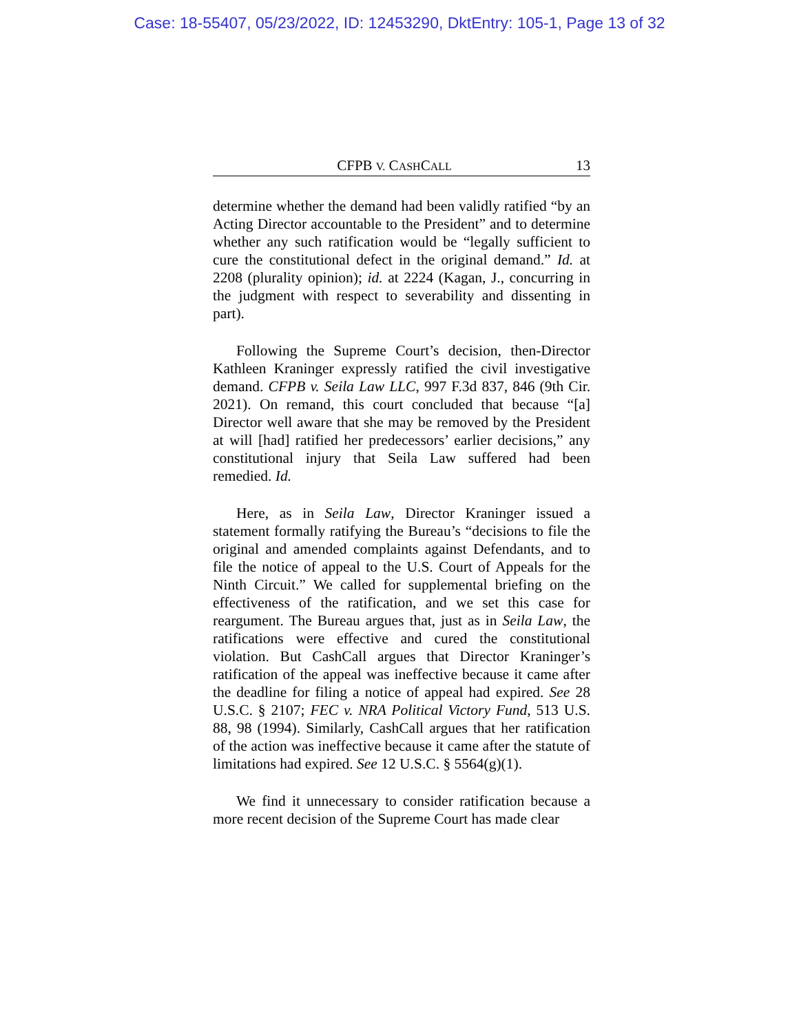Case: 18-55407, 05/23/2022, ID: 12453290, DktEntry: 105-1, Page 13 of 32
CFPB V. CASHCALL 13
determine whether the demand had been validly ratified “by an Acting Director accountable to the President” and to determine whether any such ratification would be “legally sufficient to cure the constitutional defect in the original demand.” Id. at 2208 (plurality opinion); id. at 2224 (Kagan, J., concurring in the judgment with respect to severability and dissenting in part).
Following the Supreme Court’s decision, then-Director Kathleen Kraninger expressly ratified the civil investigative demand. CFPB v. Seila Law LLC, 997 F.3d 837, 846 (9th Cir. 2021). On remand, this court concluded that because “[a] Director well aware that she may be removed by the President at will [had] ratified her predecessors’ earlier decisions,” any constitutional injury that Seila Law suffered had been remedied. Id.
Here, as in Seila Law, Director Kraninger issued a statement formally ratifying the Bureau’s “decisions to file the original and amended complaints against Defendants, and to file the notice of appeal to the U.S. Court of Appeals for the Ninth Circuit.” We called for supplemental briefing on the effectiveness of the ratification, and we set this case for reargument. The Bureau argues that, just as in Seila Law, the ratifications were effective and cured the constitutional violation. But CashCall argues that Director Kraninger’s ratification of the appeal was ineffective because it came after the deadline for filing a notice of appeal had expired. See 28 U.S.C. § 2107; FEC v. NRA Political Victory Fund, 513 U.S. 88, 98 (1994). Similarly, CashCall argues that her ratification of the action was ineffective because it came after the statute of limitations had expired. See 12 U.S.C. § 5564(g)(1).
We find it unnecessary to consider ratification because a more recent decision of the Supreme Court has made clear